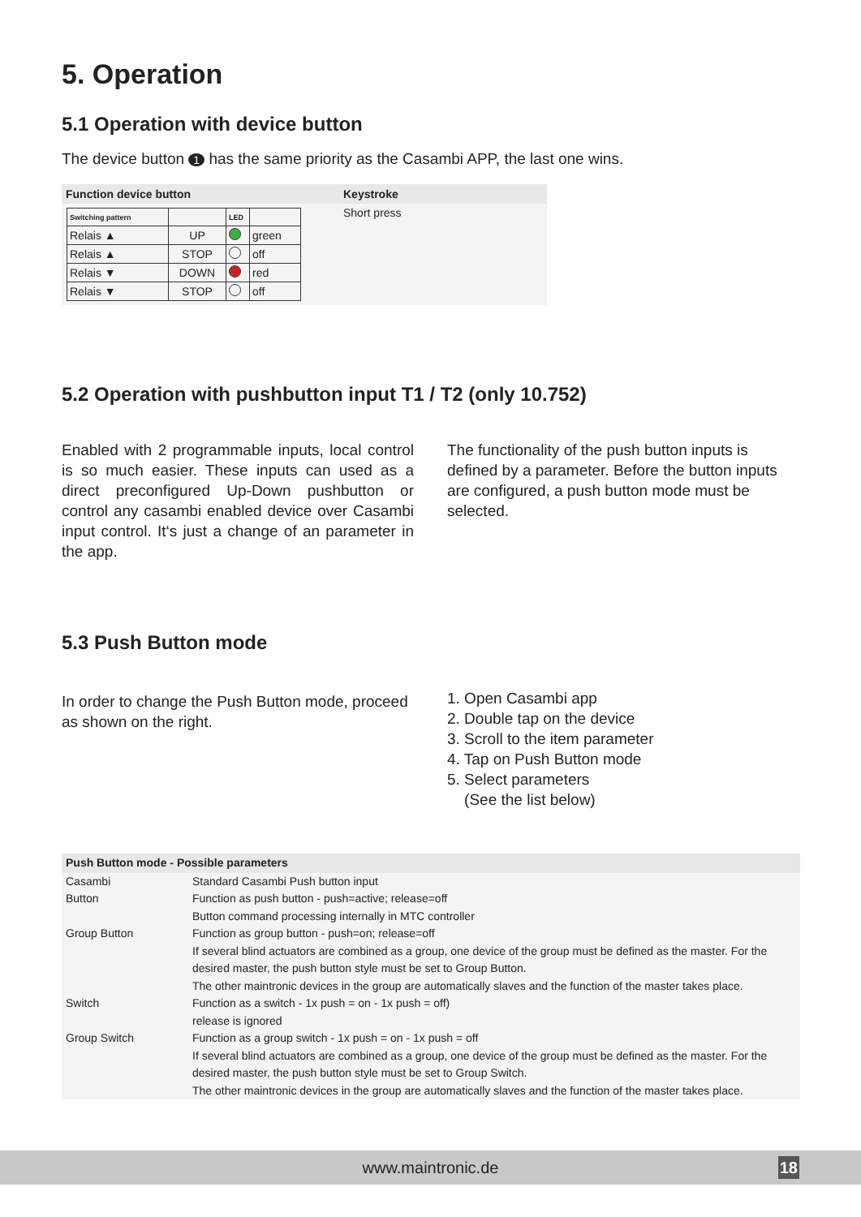5. Operation
5.1 Operation with device button
The device button 1 has the same priority as the Casambi APP, the last one wins.
| Function device button | Keystroke |
| --- | --- |
| / Switching pattern / / LED / / / Relais ▲ / UP / / green / / Relais ▲ / STOP / / off / / Relais ▼ / DOWN / / red / / Relais ▼ / STOP / / off / | Short press |
5.2 Operation with pushbutton input T1 / T2 (only 10.752)
Enabled with 2 programmable inputs, local control is so much easier. These inputs can used as a direct preconfigured Up-Down pushbutton or control any casambi enabled device over Casambi input control. It‘s just a change of an parameter in the app.
The functionality of the push button inputs is defined by a parameter. Before the button inputs are configured, a push button mode must be selected.
5.3 Push Button mode
In order to change the Push Button mode, proceed as shown on the right.
1. Open Casambi app
2. Double tap on the device
3. Scroll to the item parameter
4. Tap on Push Button mode
5. Select parameters
(See the list below)
| Push Button mode - Possible parameters | |
| --- | --- |
| Casambi | Standard Casambi Push button input |
| Button | Function as push button - push=active; release=off Button command processing internally in MTC controller |
| Group Button | Function as group button - push=on; release=off If several blind actuators are combined as a group, one device of the group must be defined as the master. For the desired master, the push button style must be set to Group Button. The other maintronic devices in the group are automatically slaves and the function of the master takes place. |
| Switch | Function as a switch - 1x push = on - 1x push = off) release is ignored |
| Group Switch | Function as a group switch - 1x push = on - 1x push = off If several blind actuators are combined as a group, one device of the group must be defined as the master. For the desired master, the push button style must be set to Group Switch. The other maintronic devices in the group are automatically slaves and the function of the master takes place. |
www.maintronic.de 18